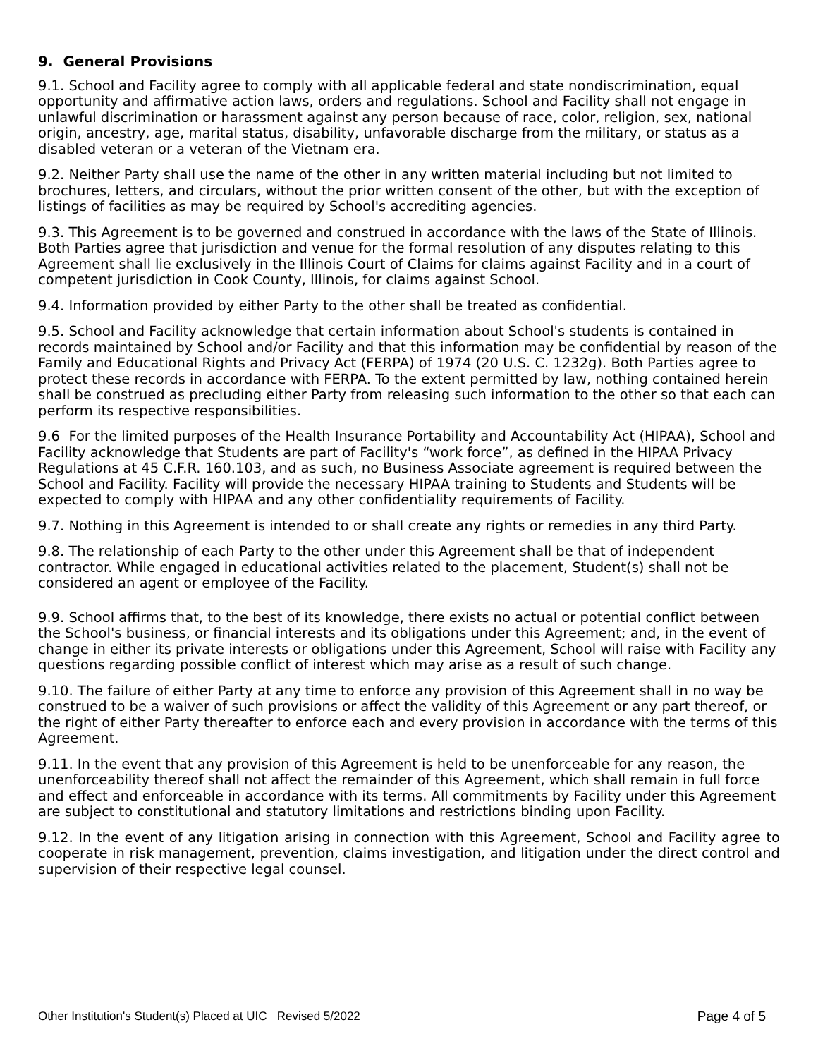9. General Provisions
9.1. School and Facility agree to comply with all applicable federal and state nondiscrimination, equal opportunity and affirmative action laws, orders and regulations. School and Facility shall not engage in unlawful discrimination or harassment against any person because of race, color, religion, sex, national origin, ancestry, age, marital status, disability, unfavorable discharge from the military, or status as a disabled veteran or a veteran of the Vietnam era.
9.2. Neither Party shall use the name of the other in any written material including but not limited to brochures, letters, and circulars, without the prior written consent of the other, but with the exception of listings of facilities as may be required by School's accrediting agencies.
9.3. This Agreement is to be governed and construed in accordance with the laws of the State of Illinois. Both Parties agree that jurisdiction and venue for the formal resolution of any disputes relating to this Agreement shall lie exclusively in the Illinois Court of Claims for claims against Facility and in a court of competent jurisdiction in Cook County, Illinois, for claims against School.
9.4. Information provided by either Party to the other shall be treated as confidential.
9.5. School and Facility acknowledge that certain information about School's students is contained in records maintained by School and/or Facility and that this information may be confidential by reason of the Family and Educational Rights and Privacy Act (FERPA) of 1974 (20 U.S. C. 1232g). Both Parties agree to protect these records in accordance with FERPA. To the extent permitted by law, nothing contained herein shall be construed as precluding either Party from releasing such information to the other so that each can perform its respective responsibilities.
9.6 For the limited purposes of the Health Insurance Portability and Accountability Act (HIPAA), School and Facility acknowledge that Students are part of Facility's “work force”, as defined in the HIPAA Privacy Regulations at 45 C.F.R. 160.103, and as such, no Business Associate agreement is required between the School and Facility. Facility will provide the necessary HIPAA training to Students and Students will be expected to comply with HIPAA and any other confidentiality requirements of Facility.
9.7. Nothing in this Agreement is intended to or shall create any rights or remedies in any third Party.
9.8. The relationship of each Party to the other under this Agreement shall be that of independent contractor. While engaged in educational activities related to the placement, Student(s) shall not be considered an agent or employee of the Facility.
9.9. School affirms that, to the best of its knowledge, there exists no actual or potential conflict between the School's business, or financial interests and its obligations under this Agreement; and, in the event of change in either its private interests or obligations under this Agreement, School will raise with Facility any questions regarding possible conflict of interest which may arise as a result of such change.
9.10. The failure of either Party at any time to enforce any provision of this Agreement shall in no way be construed to be a waiver of such provisions or affect the validity of this Agreement or any part thereof, or the right of either Party thereafter to enforce each and every provision in accordance with the terms of this Agreement.
9.11. In the event that any provision of this Agreement is held to be unenforceable for any reason, the unenforceability thereof shall not affect the remainder of this Agreement, which shall remain in full force and effect and enforceable in accordance with its terms. All commitments by Facility under this Agreement are subject to constitutional and statutory limitations and restrictions binding upon Facility.
9.12. In the event of any litigation arising in connection with this Agreement, School and Facility agree to cooperate in risk management, prevention, claims investigation, and litigation under the direct control and supervision of their respective legal counsel.
Other Institution's Student(s) Placed at UIC Revised 5/2022 Page 4 of 5